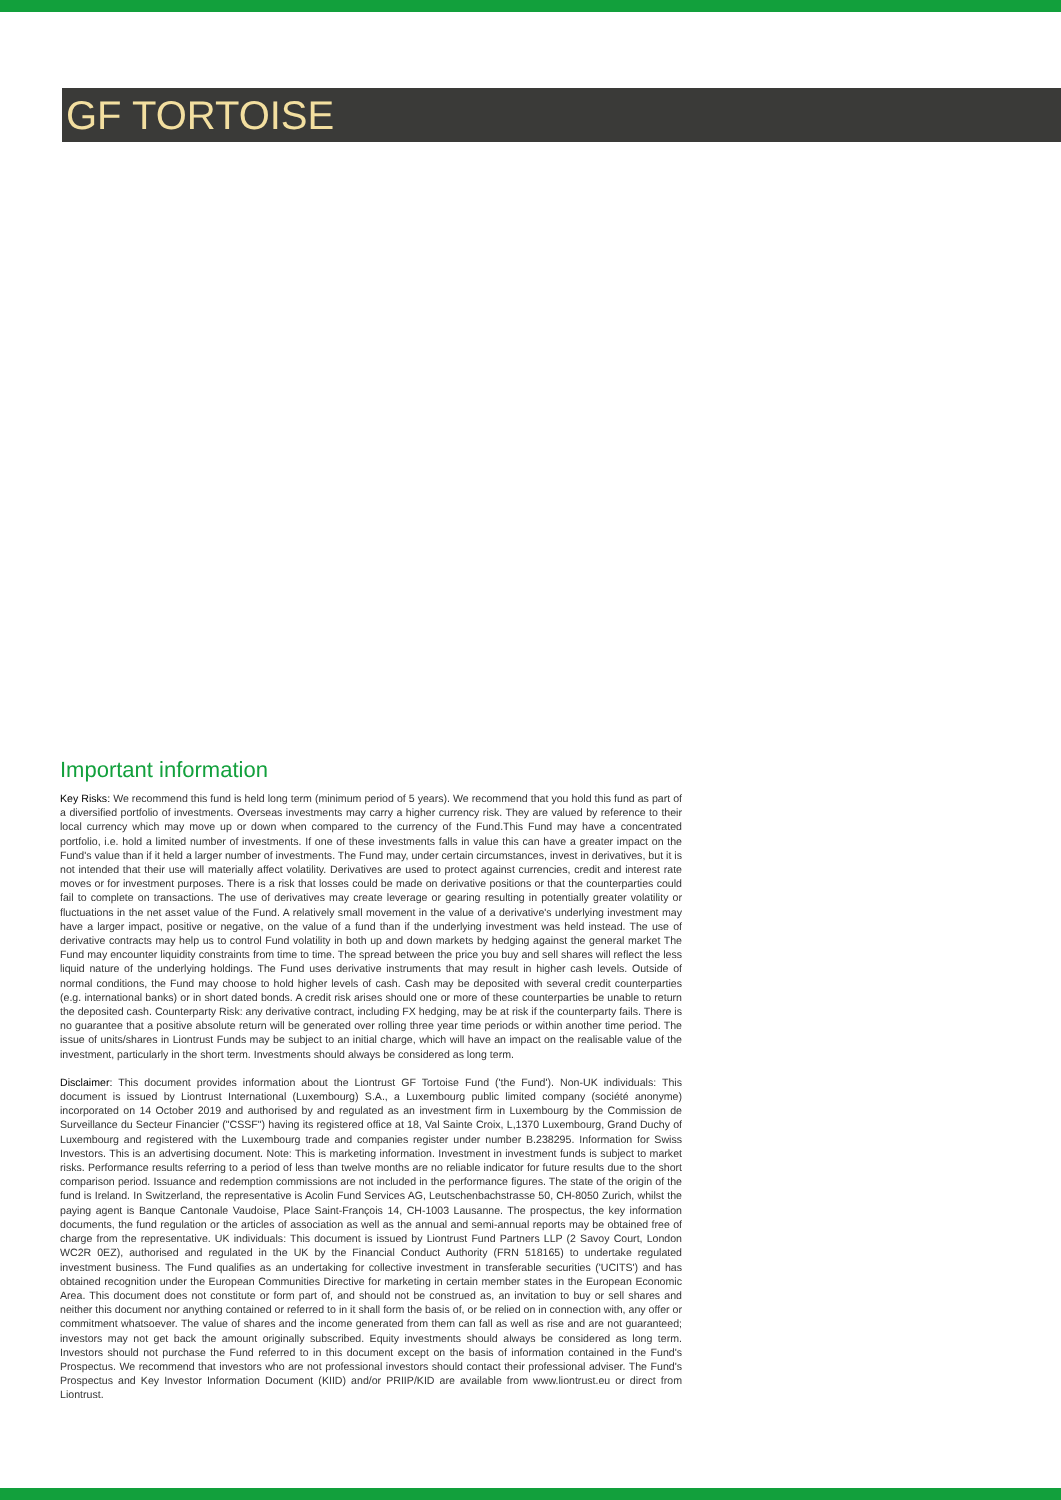GF TORTOISE
Important information
Key Risks: We recommend this fund is held long term (minimum period of 5 years). We recommend that you hold this fund as part of a diversified portfolio of investments. Overseas investments may carry a higher currency risk. They are valued by reference to their local currency which may move up or down when compared to the currency of the Fund.This Fund may have a concentrated portfolio, i.e. hold a limited number of investments. If one of these investments falls in value this can have a greater impact on the Fund's value than if it held a larger number of investments. The Fund may, under certain circumstances, invest in derivatives, but it is not intended that their use will materially affect volatility. Derivatives are used to protect against currencies, credit and interest rate moves or for investment purposes. There is a risk that losses could be made on derivative positions or that the counterparties could fail to complete on transactions. The use of derivatives may create leverage or gearing resulting in potentially greater volatility or fluctuations in the net asset value of the Fund. A relatively small movement in the value of a derivative's underlying investment may have a larger impact, positive or negative, on the value of a fund than if the underlying investment was held instead. The use of derivative contracts may help us to control Fund volatility in both up and down markets by hedging against the general market The Fund may encounter liquidity constraints from time to time. The spread between the price you buy and sell shares will reflect the less liquid nature of the underlying holdings. The Fund uses derivative instruments that may result in higher cash levels. Outside of normal conditions, the Fund may choose to hold higher levels of cash. Cash may be deposited with several credit counterparties (e.g. international banks) or in short dated bonds. A credit risk arises should one or more of these counterparties be unable to return the deposited cash. Counterparty Risk: any derivative contract, including FX hedging, may be at risk if the counterparty fails. There is no guarantee that a positive absolute return will be generated over rolling three year time periods or within another time period. The issue of units/shares in Liontrust Funds may be subject to an initial charge, which will have an impact on the realisable value of the investment, particularly in the short term. Investments should always be considered as long term.
Disclaimer: This document provides information about the Liontrust GF Tortoise Fund ('the Fund'). Non-UK individuals: This document is issued by Liontrust International (Luxembourg) S.A., a Luxembourg public limited company (société anonyme) incorporated on 14 October 2019 and authorised by and regulated as an investment firm in Luxembourg by the Commission de Surveillance du Secteur Financier ("CSSF") having its registered office at 18, Val Sainte Croix, L,1370 Luxembourg, Grand Duchy of Luxembourg and registered with the Luxembourg trade and companies register under number B.238295. Information for Swiss Investors. This is an advertising document. Note: This is marketing information. Investment in investment funds is subject to market risks. Performance results referring to a period of less than twelve months are no reliable indicator for future results due to the short comparison period. Issuance and redemption commissions are not included in the performance figures. The state of the origin of the fund is Ireland. In Switzerland, the representative is Acolin Fund Services AG, Leutschenbachstrasse 50, CH-8050 Zurich, whilst the paying agent is Banque Cantonale Vaudoise, Place Saint-François 14, CH-1003 Lausanne. The prospectus, the key information documents, the fund regulation or the articles of association as well as the annual and semi-annual reports may be obtained free of charge from the representative. UK individuals: This document is issued by Liontrust Fund Partners LLP (2 Savoy Court, London WC2R 0EZ), authorised and regulated in the UK by the Financial Conduct Authority (FRN 518165) to undertake regulated investment business. The Fund qualifies as an undertaking for collective investment in transferable securities ('UCITS') and has obtained recognition under the European Communities Directive for marketing in certain member states in the European Economic Area. This document does not constitute or form part of, and should not be construed as, an invitation to buy or sell shares and neither this document nor anything contained or referred to in it shall form the basis of, or be relied on in connection with, any offer or commitment whatsoever. The value of shares and the income generated from them can fall as well as rise and are not guaranteed; investors may not get back the amount originally subscribed. Equity investments should always be considered as long term. Investors should not purchase the Fund referred to in this document except on the basis of information contained in the Fund's Prospectus. We recommend that investors who are not professional investors should contact their professional adviser. The Fund's Prospectus and Key Investor Information Document (KIID) and/or PRIIP/KID are available from www.liontrust.eu or direct from Liontrust.